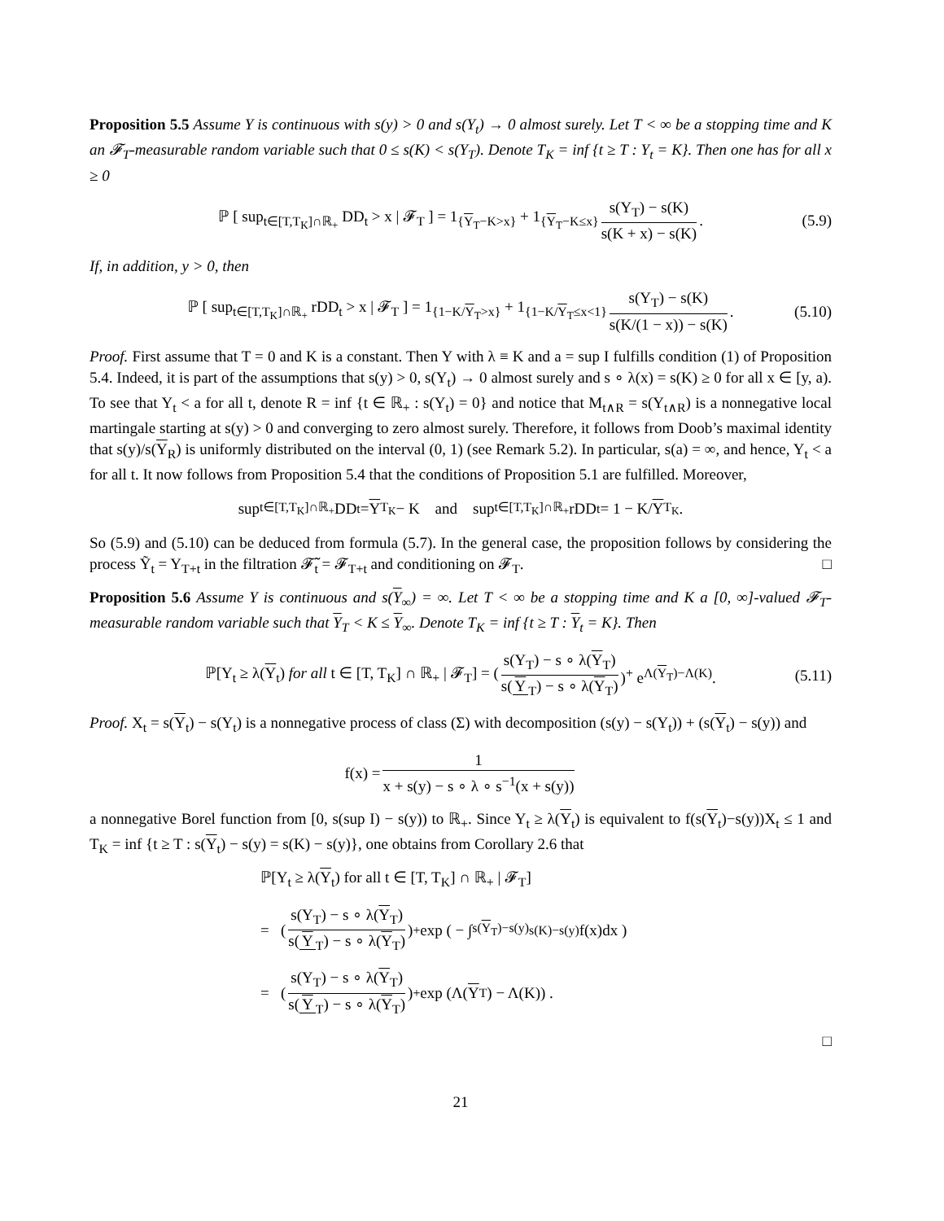Proposition 5.5 Assume Y is continuous with s(y) > 0 and s(Y<sub>t</sub>) → 0 almost surely. Let T < ∞ be a stopping time and K an 𝓕<sub>T</sub>-measurable random variable such that 0 ≤ s(K) < s(Y<sub>T</sub>). Denote T<sub>K</sub> = inf {t ≥ T : Y<sub>t</sub> = K}. Then one has for all x ≥ 0
ℙ [ sup<sub>t∈[T,T<sub>K</sub>]∩ℝ<sub>+</sub></sub> DD<sub>t</sub> > x | 𝓕<sub>T</sub> ] = 1<sub>{Y<sub>T</sub>−K>x}</sub> + 1<sub>{Y<sub>T</sub>−K≤x}</sub> s(Y<sub>T</sub>) − s(K) s(K + x) − s(K). (5.9)
If, in addition, y > 0, then
ℙ [ sup<sub>t∈[T,T<sub>K</sub>]∩ℝ<sub>+</sub></sub> rDD<sub>t</sub> > x | 𝓕<sub>T</sub> ] = 1<sub>{1−K/Y<sub>T</sub>>x}</sub> + 1<sub>{1−K/Y<sub>T</sub>≤x<1}</sub> s(Y<sub>T</sub>) − s(K) s(K/(1 − x)) − s(K). (5.10)
Proof. First assume that T = 0 and K is a constant. Then Y with λ ≡ K and a = sup I fulfills condition (1) of Proposition 5.4. Indeed, it is part of the assumptions that s(y) > 0, s(Y<sub>t</sub>) → 0 almost surely and s ∘ λ(x) = s(K) ≥ 0 for all x ∈ [y, a). To see that Y<sub>t</sub> < a for all t, denote R = inf {t ∈ ℝ<sub>+</sub> : s(Y<sub>t</sub>) = 0} and notice that M<sub>t∧R</sub> = s(Y<sub>t∧R</sub>) is a nonnegative local martingale starting at s(y) > 0 and converging to zero almost surely. Therefore, it follows from Doob’s maximal identity that s(y)/s(Y<sub>R</sub>) is uniformly distributed on the interval (0, 1) (see Remark 5.2). In particular, s(a) = ∞, and hence, Y<sub>t</sub> < a for all t. It now follows from Proposition 5.4 that the conditions of Proposition 5.1 are fulfilled. Moreover,
sup<sub>t∈[T,T<sub>K</sub>]∩ℝ<sub>+</sub></sub> DD<sub>t</sub> = Y<sub>T<sub>K</sub></sub> − K and sup<sub>t∈[T,T<sub>K</sub>]∩ℝ<sub>+</sub></sub> rDD<sub>t</sub> = 1 − K/ Y<sub>T<sub>K</sub></sub>.
So (5.9) and (5.10) can be deduced from formula (5.7). In the general case, the proposition follows by considering the process Ỹ<sub>t</sub> = Y<sub>T+t</sub> in the filtration 𝓕̃<sub>t</sub> = 𝓕<sub>T+t</sub> and conditioning on 𝓕<sub>T</sub>. □
Proposition 5.6 Assume Y is continuous and s(Y<sub>∞</sub>) = ∞. Let T < ∞ be a stopping time and K a [0, ∞]-valued 𝓕<sub>T</sub>-measurable random variable such that Y<sub>T</sub> < K ≤ Y<sub>∞</sub>. Denote T<sub>K</sub> = inf {t ≥ T : Y<sub>t</sub> = K}. Then
ℙ[Y<sub>t</sub> ≥ λ(Y<sub>t</sub>) for all t ∈ [T, T<sub>K</sub>] ∩ ℝ<sub>+</sub> | 𝓕<sub>T</sub>] = (s(Y<sub>T</sub>) − s ∘ λ(Y<sub>T</sub>) s(Y<sub>T</sub>) − s ∘ λ(Y<sub>T</sub>))<sup>+</sup> e<sup>Λ(Y<sub>T</sub>)−Λ(K)</sup>. (5.11)
Proof. X<sub>t</sub> = s(Y<sub>t</sub>) − s(Y<sub>t</sub>) is a nonnegative process of class (Σ) with decomposition (s(y) − s(Y<sub>t</sub>)) + (s(Y<sub>t</sub>) − s(y)) and
f(x) = 1 x + s(y) − s ∘ λ ∘ s<sup>−1</sup>(x + s(y))
a nonnegative Borel function from [0, s(sup I) − s(y)) to ℝ<sub>+</sub>. Since Y<sub>t</sub> ≥ λ(Y<sub>t</sub>) is equivalent to f(s(Y<sub>t</sub>)−s(y))X<sub>t</sub> ≤ 1 and T<sub>K</sub> = inf {t ≥ T : s(Y<sub>t</sub>) − s(y) = s(K) − s(y)}, one obtains from Corollary 2.6 that
ℙ[Y<sub>t</sub> ≥ λ(Y<sub>t</sub>) for all t ∈ [T, T<sub>K</sub>] ∩ ℝ<sub>+</sub> | 𝓕<sub>T</sub>]
= (s(Y<sub>T</sub>) − s ∘ λ(Y<sub>T</sub>) s(Y<sub>T</sub>) − s ∘ λ(Y<sub>T</sub>))<sup>+</sup> exp ( − ∫<sub>s(Y<sub>T</sub>)−s(y)</sub><sup>s(K)−s(y)</sup> f(x)dx )
= (s(Y<sub>T</sub>) − s ∘ λ(Y<sub>T</sub>) s(Y<sub>T</sub>) − s ∘ λ(Y<sub>T</sub>))<sup>+</sup> exp (Λ(Y<sub>T</sub>) − Λ(K)) .
□
21